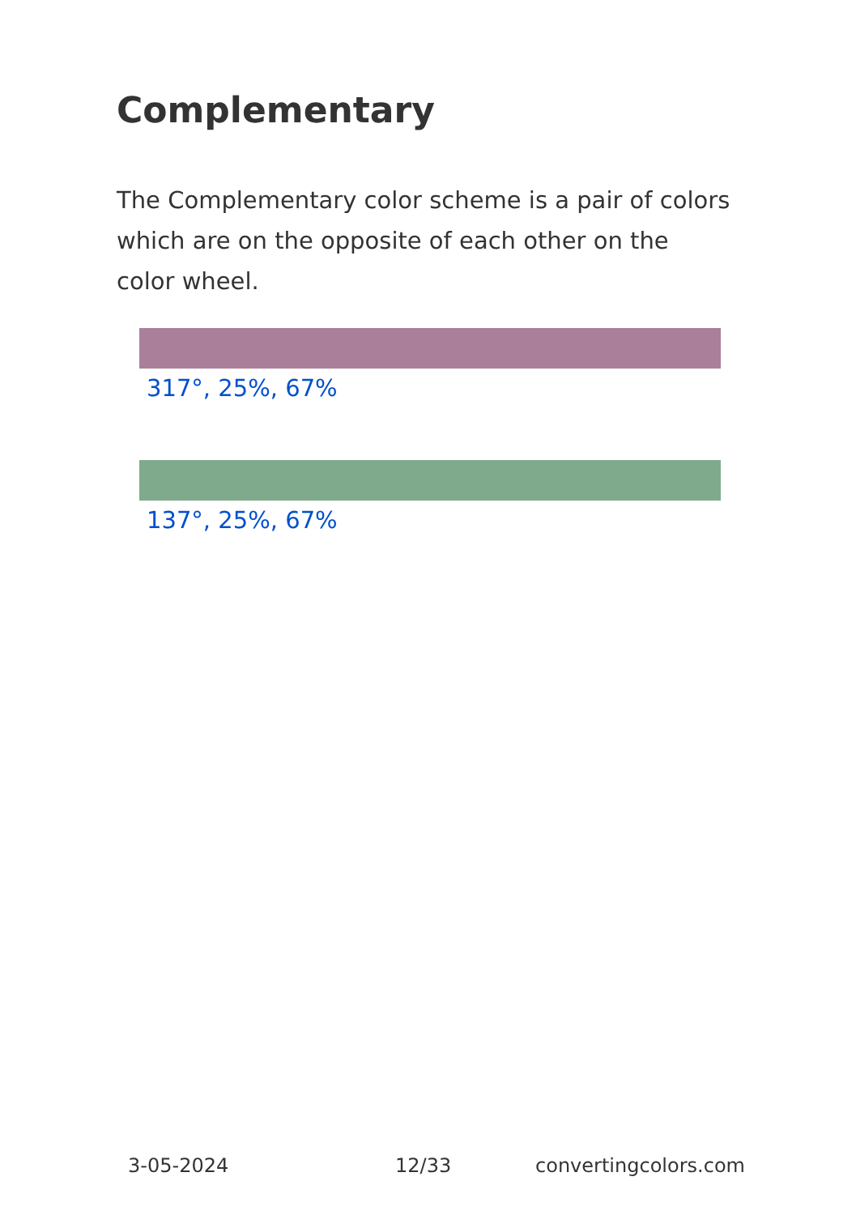Complementary
The Complementary color scheme is a pair of colors which are on the opposite of each other on the color wheel.
317°, 25%, 67%
137°, 25%, 67%
3-05-2024 12/33 convertingcolors.com